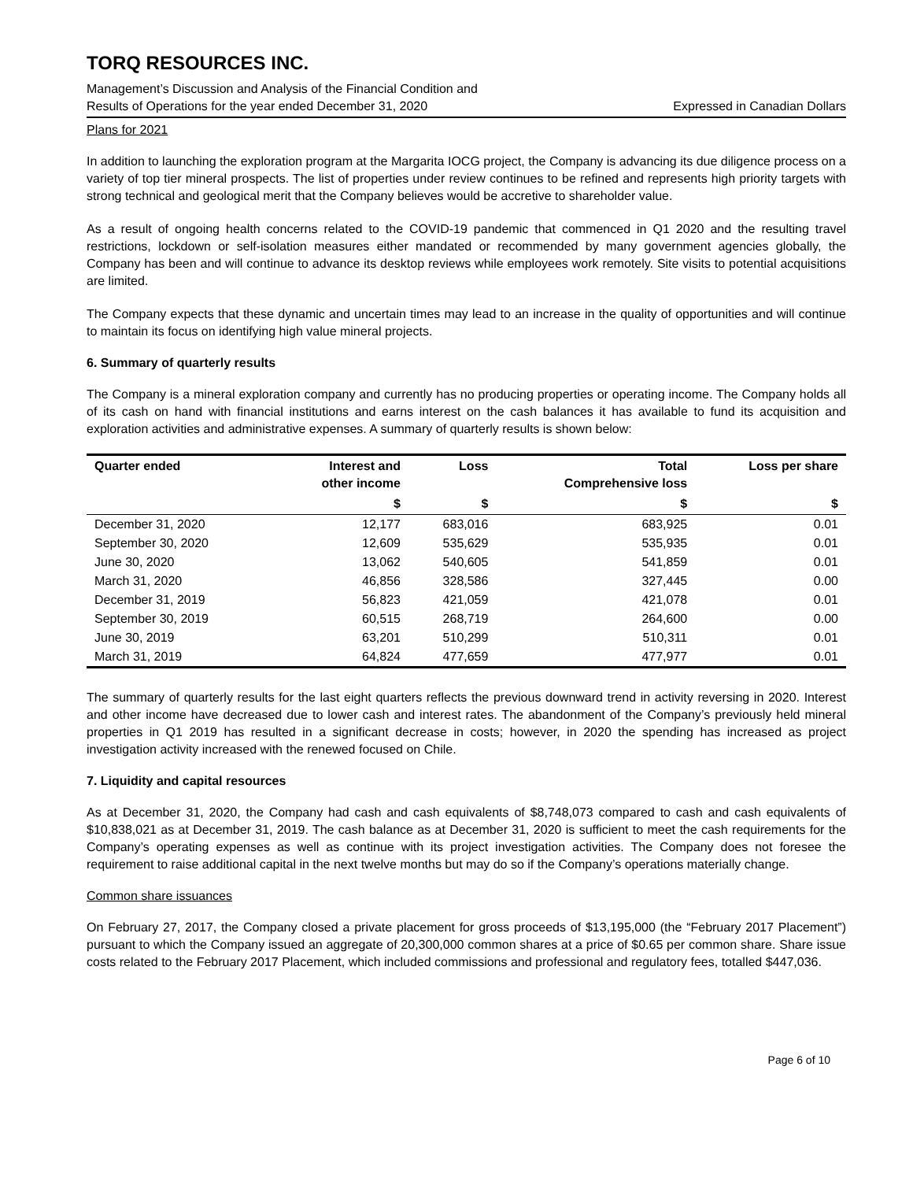TORQ RESOURCES INC.
Management’s Discussion and Analysis of the Financial Condition and
Results of Operations for the year ended December 31, 2020 Expressed in Canadian Dollars
Plans for 2021
In addition to launching the exploration program at the Margarita IOCG project, the Company is advancing its due diligence process on a variety of top tier mineral prospects. The list of properties under review continues to be refined and represents high priority targets with strong technical and geological merit that the Company believes would be accretive to shareholder value.
As a result of ongoing health concerns related to the COVID-19 pandemic that commenced in Q1 2020 and the resulting travel restrictions, lockdown or self-isolation measures either mandated or recommended by many government agencies globally, the Company has been and will continue to advance its desktop reviews while employees work remotely. Site visits to potential acquisitions are limited.
The Company expects that these dynamic and uncertain times may lead to an increase in the quality of opportunities and will continue to maintain its focus on identifying high value mineral projects.
6. Summary of quarterly results
The Company is a mineral exploration company and currently has no producing properties or operating income. The Company holds all of its cash on hand with financial institutions and earns interest on the cash balances it has available to fund its acquisition and exploration activities and administrative expenses. A summary of quarterly results is shown below:
| Quarter ended | Interest and other income | Loss | Total Comprehensive loss | Loss per share |
| --- | --- | --- | --- | --- |
| | $ | $ | $ | $ |
| December 31, 2020 | 12,177 | 683,016 | 683,925 | 0.01 |
| September 30, 2020 | 12,609 | 535,629 | 535,935 | 0.01 |
| June 30, 2020 | 13,062 | 540,605 | 541,859 | 0.01 |
| March 31, 2020 | 46,856 | 328,586 | 327,445 | 0.00 |
| December 31, 2019 | 56,823 | 421,059 | 421,078 | 0.01 |
| September 30, 2019 | 60,515 | 268,719 | 264,600 | 0.00 |
| June 30, 2019 | 63,201 | 510,299 | 510,311 | 0.01 |
| March 31, 2019 | 64,824 | 477,659 | 477,977 | 0.01 |
The summary of quarterly results for the last eight quarters reflects the previous downward trend in activity reversing in 2020. Interest and other income have decreased due to lower cash and interest rates. The abandonment of the Company’s previously held mineral properties in Q1 2019 has resulted in a significant decrease in costs; however, in 2020 the spending has increased as project investigation activity increased with the renewed focused on Chile.
7. Liquidity and capital resources
As at December 31, 2020, the Company had cash and cash equivalents of $8,748,073 compared to cash and cash equivalents of $10,838,021 as at December 31, 2019. The cash balance as at December 31, 2020 is sufficient to meet the cash requirements for the Company’s operating expenses as well as continue with its project investigation activities. The Company does not foresee the requirement to raise additional capital in the next twelve months but may do so if the Company’s operations materially change.
Common share issuances
On February 27, 2017, the Company closed a private placement for gross proceeds of $13,195,000 (the “February 2017 Placement”) pursuant to which the Company issued an aggregate of 20,300,000 common shares at a price of $0.65 per common share. Share issue costs related to the February 2017 Placement, which included commissions and professional and regulatory fees, totalled $447,036.
Page 6 of 10